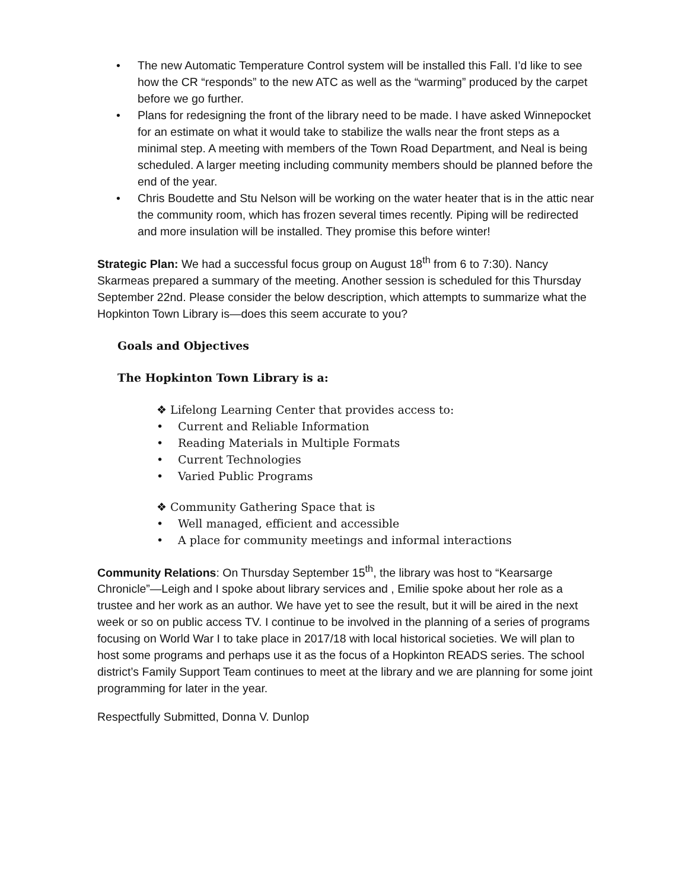• The new Automatic Temperature Control system will be installed this Fall. I’d like to see how the CR “responds” to the new ATC as well as the “warming” produced by the carpet before we go further.
• Plans for redesigning the front of the library need to be made. I have asked Winnepocket for an estimate on what it would take to stabilize the walls near the front steps as a minimal step. A meeting with members of the Town Road Department, and Neal is being scheduled. A larger meeting including community members should be planned before the end of the year.
• Chris Boudette and Stu Nelson will be working on the water heater that is in the attic near the community room, which has frozen several times recently. Piping will be redirected and more insulation will be installed. They promise this before winter!
Strategic Plan: We had a successful focus group on August 18<sup>th</sup> from 6 to 7:30). Nancy Skarmeas prepared a summary of the meeting. Another session is scheduled for this Thursday September 22nd. Please consider the below description, which attempts to summarize what the Hopkinton Town Library is—does this seem accurate to you?
Goals and Objectives
The Hopkinton Town Library is a:
❖ Lifelong Learning Center that provides access to:
• Current and Reliable Information
• Reading Materials in Multiple Formats
• Current Technologies
• Varied Public Programs
❖ Community Gathering Space that is
• Well managed, efficient and accessible
• A place for community meetings and informal interactions
Community Relations: On Thursday September 15<sup>th</sup>, the library was host to “Kearsarge Chronicle”—Leigh and I spoke about library services and , Emilie spoke about her role as a trustee and her work as an author. We have yet to see the result, but it will be aired in the next week or so on public access TV. I continue to be involved in the planning of a series of programs focusing on World War I to take place in 2017/18 with local historical societies. We will plan to host some programs and perhaps use it as the focus of a Hopkinton READS series. The school district’s Family Support Team continues to meet at the library and we are planning for some joint programming for later in the year.
Respectfully Submitted, Donna V. Dunlop